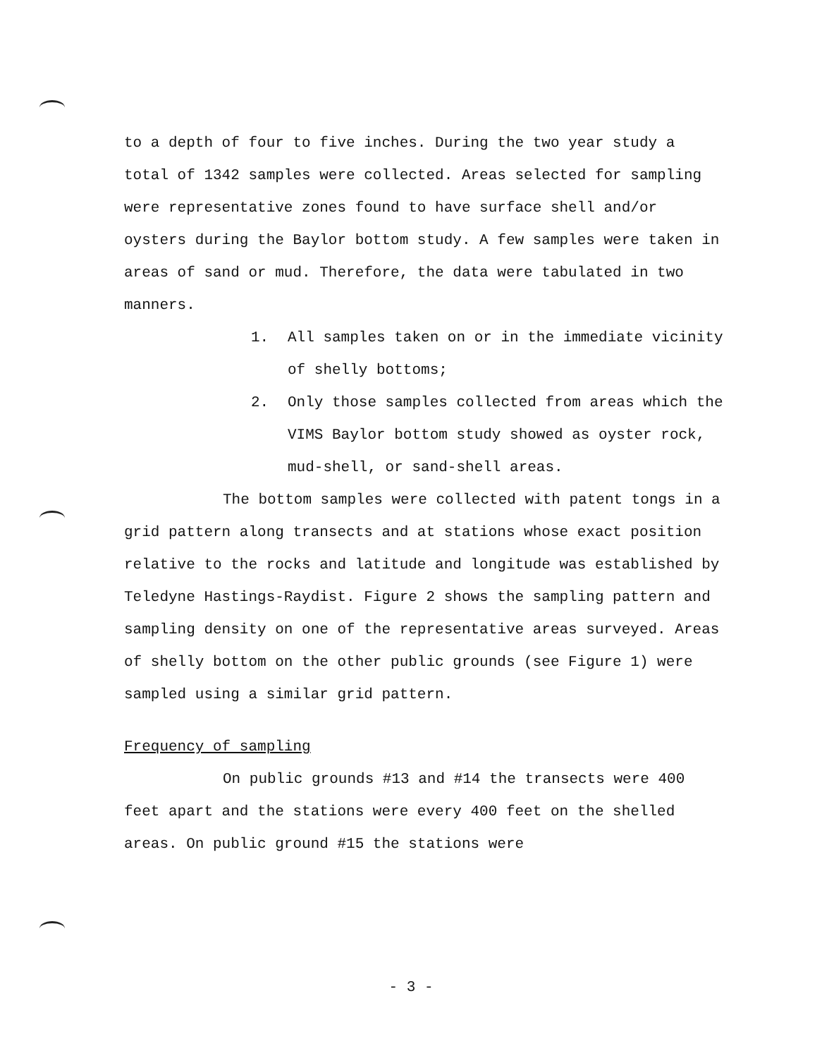to a depth of four to five inches. During the two year study a total of 1342 samples were collected. Areas selected for sampling were representative zones found to have surface shell and/or oysters during the Baylor bottom study. A few samples were taken in areas of sand or mud. Therefore, the data were tabulated in two manners.
1. All samples taken on or in the immediate vicinity of shelly bottoms;
2. Only those samples collected from areas which the VIMS Baylor bottom study showed as oyster rock, mud-shell, or sand-shell areas.
The bottom samples were collected with patent tongs in a grid pattern along transects and at stations whose exact position relative to the rocks and latitude and longitude was established by Teledyne Hastings-Raydist. Figure 2 shows the sampling pattern and sampling density on one of the representative areas surveyed. Areas of shelly bottom on the other public grounds (see Figure 1) were sampled using a similar grid pattern.
Frequency of sampling
On public grounds #13 and #14 the transects were 400 feet apart and the stations were every 400 feet on the shelled areas. On public ground #15 the stations were
- 3 -